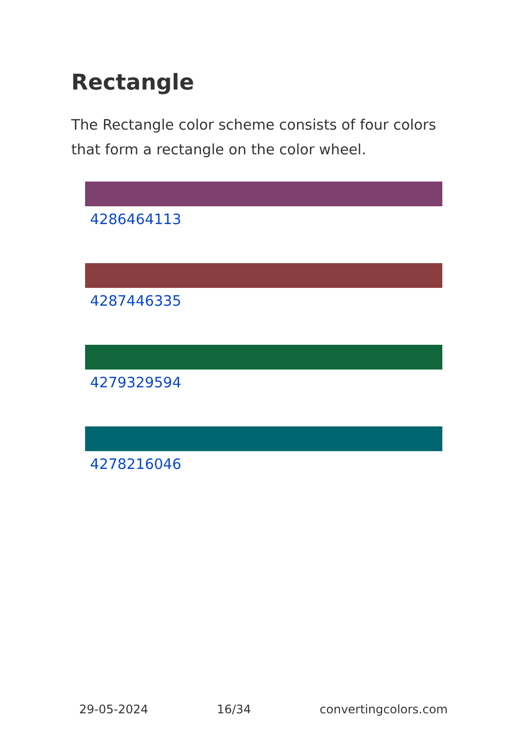Rectangle
The Rectangle color scheme consists of four colors that form a rectangle on the color wheel.
4286464113
4287446335
4279329594
4278216046
29-05-2024 16/34 convertingcolors.com